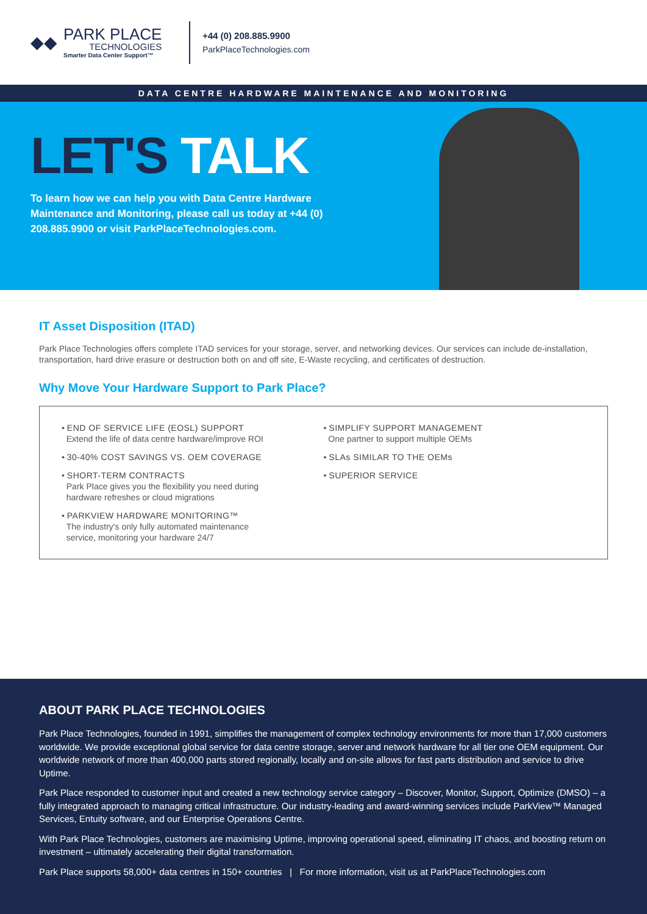◆◆
PARK PLACE
TECHNOLOGIES
Smarter Data Center Support™
+44 (0) 208.885.9900
ParkPlaceTechnologies.com
DATA CENTRE HARDWARE MAINTENANCE AND MONITORING
LET'S TALK
To learn how we can help you with Data Centre Hardware Maintenance and Monitoring, please call us today at +44 (0) 208.885.9900 or visit ParkPlaceTechnologies.com.
IT Asset Disposition (ITAD)
Park Place Technologies offers complete ITAD services for your storage, server, and networking devices. Our services can include de-installation, transportation, hard drive erasure or destruction both on and off site, E-Waste recycling, and certificates of destruction.
Why Move Your Hardware Support to Park Place?
• END OF SERVICE LIFE (EOSL) SUPPORT
Extend the life of data centre hardware/improve ROI
• 30-40% COST SAVINGS VS. OEM COVERAGE
• SHORT-TERM CONTRACTS
Park Place gives you the flexibility you need during
hardware refreshes or cloud migrations
• PARKVIEW HARDWARE MONITORING™
The industry's only fully automated maintenance
service, monitoring your hardware 24/7
• SIMPLIFY SUPPORT MANAGEMENT
One partner to support multiple OEMs
• SLAs SIMILAR TO THE OEMs
• SUPERIOR SERVICE
ABOUT PARK PLACE TECHNOLOGIES
Park Place Technologies, founded in 1991, simplifies the management of complex technology environments for more than 17,000 customers worldwide. We provide exceptional global service for data centre storage, server and network hardware for all tier one OEM equipment. Our worldwide network of more than 400,000 parts stored regionally, locally and on-site allows for fast parts distribution and service to drive Uptime.
Park Place responded to customer input and created a new technology service category – Discover, Monitor, Support, Optimize (DMSO) – a fully integrated approach to managing critical infrastructure. Our industry-leading and award-winning services include ParkView™ Managed Services, Entuity software, and our Enterprise Operations Centre.
With Park Place Technologies, customers are maximising Uptime, improving operational speed, eliminating IT chaos, and boosting return on investment – ultimately accelerating their digital transformation.
Park Place supports 58,000+ data centres in 150+ countries | For more information, visit us at ParkPlaceTechnologies.com